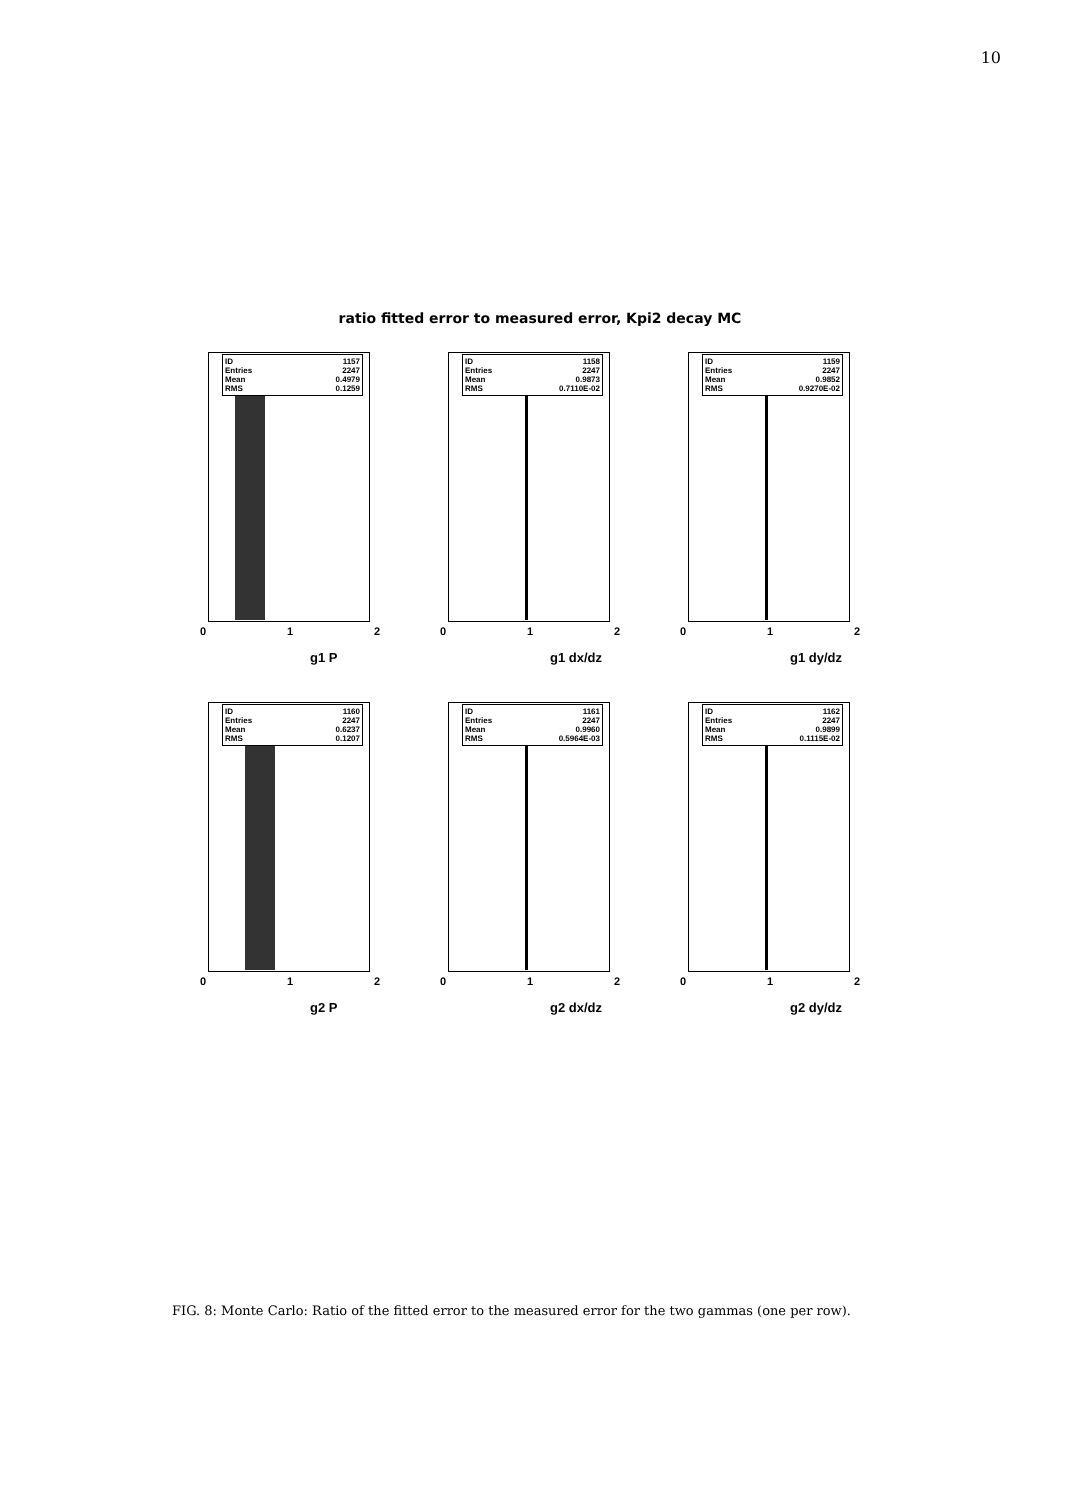10
ratio fitted error to measured error, Kpi2 decay MC
ID 1157
Entries 2247
Mean 0.4979
RMS 0.1259
0 1 2
g1 P
ID 1158
Entries 2247
Mean 0.9873
RMS 0.7110E-02
0 1 2
g1 dx/dz
ID 1159
Entries 2247
Mean 0.9852
RMS 0.9270E-02
0 1 2
g1 dy/dz
ID 1160
Entries 2247
Mean 0.6237
RMS 0.1207
0 1 2
g2 P
ID 1161
Entries 2247
Mean 0.9960
RMS 0.5964E-03
0 1 2
g2 dx/dz
ID 1162
Entries 2247
Mean 0.9899
RMS 0.1115E-02
0 1 2
g2 dy/dz
FIG. 8: Monte Carlo: Ratio of the fitted error to the measured error for the two gammas (one per row).